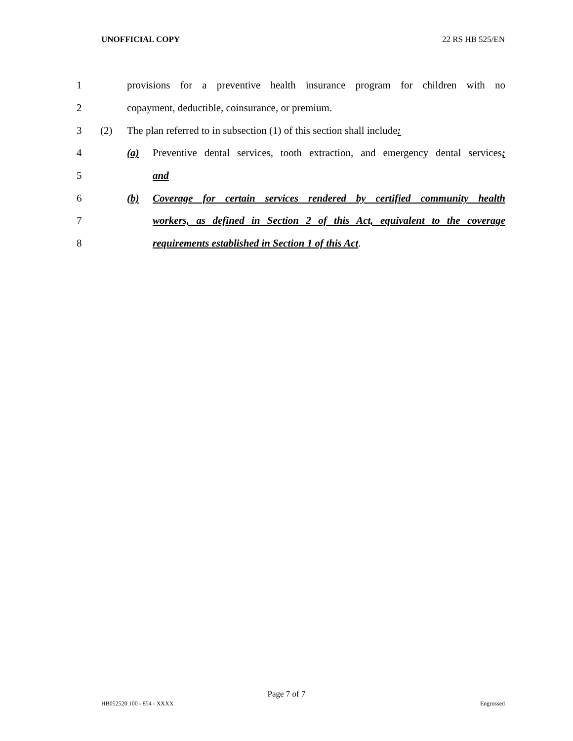UNOFFICIAL COPY 22 RS HB 525/EN
1 provisions for a preventive health insurance program for children with no
2 copayment, deductible, coinsurance, or premium.
3 (2) The plan referred to in subsection (1) of this section shall include:
4 (a) Preventive dental services, tooth extraction, and emergency dental services;
5 and
6 (b) Coverage for certain services rendered by certified community health
7 workers, as defined in Section 2 of this Act, equivalent to the coverage
8 requirements established in Section 1 of this Act.
Page 7 of 7
HB052520.100 - 854 - XXXX Engrossed